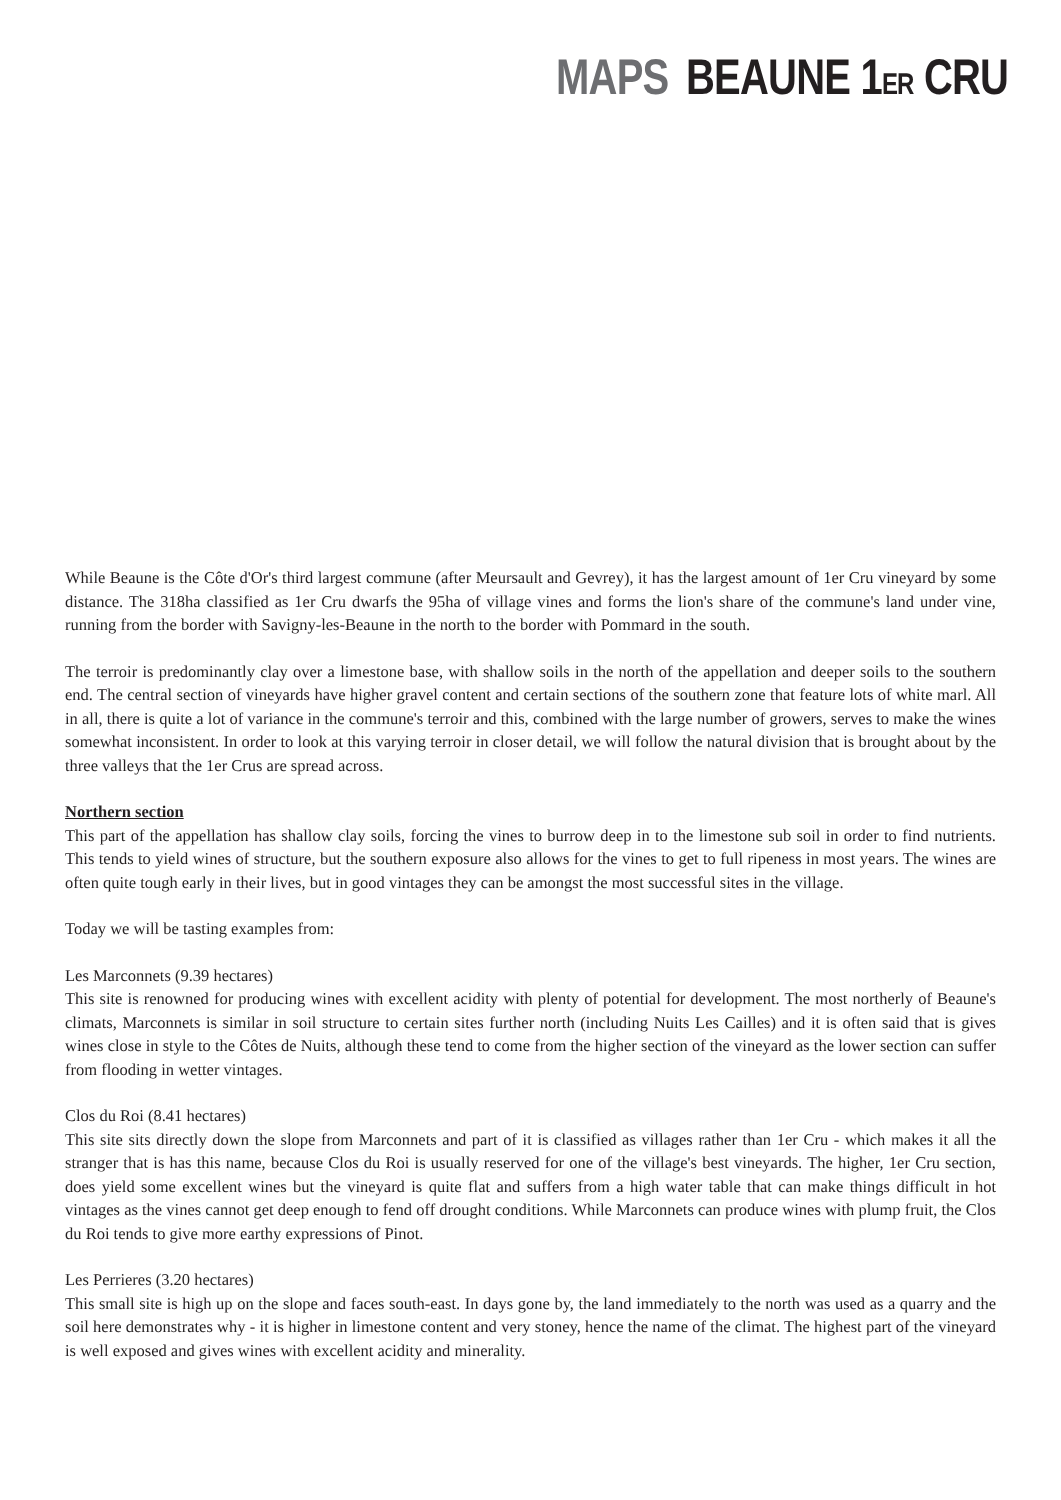MAPS BEAUNE 1ER CRU
While Beaune is the Côte d'Or's third largest commune (after Meursault and Gevrey), it has the largest amount of 1er Cru vineyard by some distance. The 318ha classified as 1er Cru dwarfs the 95ha of village vines and forms the lion's share of the commune's land under vine, running from the border with Savigny-les-Beaune in the north to the border with Pommard in the south.
The terroir is predominantly clay over a limestone base, with shallow soils in the north of the appellation and deeper soils to the southern end. The central section of vineyards have higher gravel content and certain sections of the southern zone that feature lots of white marl. All in all, there is quite a lot of variance in the commune's terroir and this, combined with the large number of growers, serves to make the wines somewhat inconsistent. In order to look at this varying terroir in closer detail, we will follow the natural division that is brought about by the three valleys that the 1er Crus are spread across.
Northern section
This part of the appellation has shallow clay soils, forcing the vines to burrow deep in to the limestone sub soil in order to find nutrients. This tends to yield wines of structure, but the southern exposure also allows for the vines to get to full ripeness in most years. The wines are often quite tough early in their lives, but in good vintages they can be amongst the most successful sites in the village.
Today we will be tasting examples from:
Les Marconnets (9.39 hectares)
This site is renowned for producing wines with excellent acidity with plenty of potential for development. The most northerly of Beaune's climats, Marconnets is similar in soil structure to certain sites further north (including Nuits Les Cailles) and it is often said that is gives wines close in style to the Côtes de Nuits, although these tend to come from the higher section of the vineyard as the lower section can suffer from flooding in wetter vintages.
Clos du Roi (8.41 hectares)
This site sits directly down the slope from Marconnets and part of it is classified as villages rather than 1er Cru - which makes it all the stranger that is has this name, because Clos du Roi is usually reserved for one of the village's best vineyards. The higher, 1er Cru section, does yield some excellent wines but the vineyard is quite flat and suffers from a high water table that can make things difficult in hot vintages as the vines cannot get deep enough to fend off drought conditions. While Marconnets can produce wines with plump fruit, the Clos du Roi tends to give more earthy expressions of Pinot.
Les Perrieres (3.20 hectares)
This small site is high up on the slope and faces south-east. In days gone by, the land immediately to the north was used as a quarry and the soil here demonstrates why - it is higher in limestone content and very stoney, hence the name of the climat. The highest part of the vineyard is well exposed and gives wines with excellent acidity and minerality.